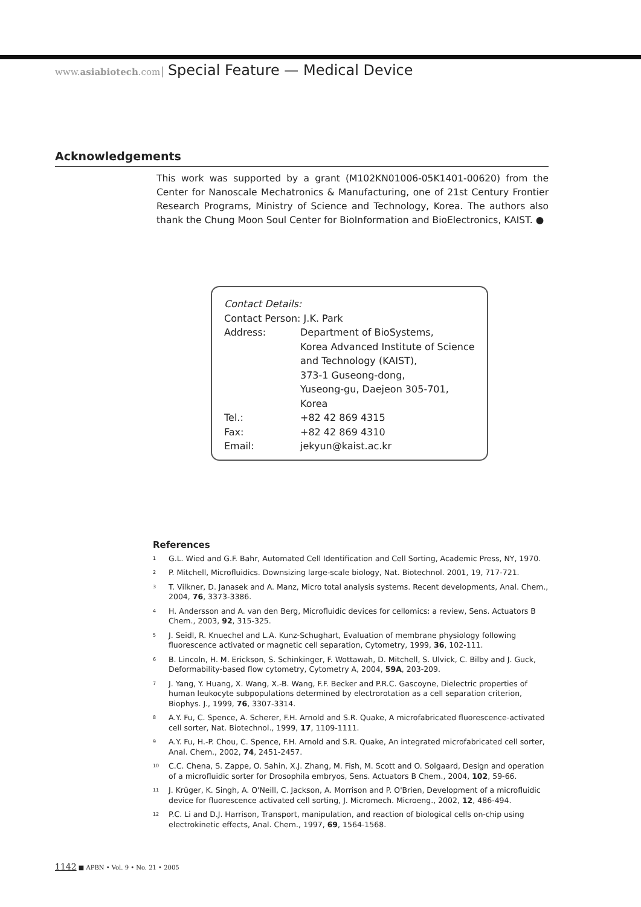www.asiabiotech.com Special Feature — Medical Device
Acknowledgements
This work was supported by a grant (M102KN01006-05K1401-00620) from the Center for Nanoscale Mechatronics & Manufacturing, one of 21st Century Frontier Research Programs, Ministry of Science and Technology, Korea. The authors also thank the Chung Moon Soul Center for BioInformation and BioElectronics, KAIST. ●
Contact Details:
Contact Person: J.K. Park
| Address: | Department of BioSystems, Korea Advanced Institute of Science and Technology (KAIST), 373-1 Guseong-dong, Yuseong-gu, Daejeon 305-701, Korea |
| Tel.: | +82 42 869 4315 |
| Fax: | +82 42 869 4310 |
| Email: | jekyun@kaist.ac.kr |
References
<sup>1</sup> G.L. Wied and G.F. Bahr, Automated Cell Identification and Cell Sorting, Academic Press, NY, 1970.
<sup>2</sup> P. Mitchell, Microfluidics. Downsizing large-scale biology, Nat. Biotechnol. 2001, 19, 717-721.
<sup>3</sup> T. Vilkner, D. Janasek and A. Manz, Micro total analysis systems. Recent developments, Anal. Chem., 2004, 76, 3373-3386.
<sup>4</sup> H. Andersson and A. van den Berg, Microfluidic devices for cellomics: a review, Sens. Actuators B Chem., 2003, 92, 315-325.
<sup>5</sup> J. Seidl, R. Knuechel and L.A. Kunz-Schughart, Evaluation of membrane physiology following fluorescence activated or magnetic cell separation, Cytometry, 1999, 36, 102-111.
<sup>6</sup> B. Lincoln, H. M. Erickson, S. Schinkinger, F. Wottawah, D. Mitchell, S. Ulvick, C. Bilby and J. Guck, Deformability-based flow cytometry, Cytometry A, 2004, 59A, 203-209.
<sup>7</sup> J. Yang, Y. Huang, X. Wang, X.-B. Wang, F.F. Becker and P.R.C. Gascoyne, Dielectric properties of human leukocyte subpopulations determined by electrorotation as a cell separation criterion, Biophys. J., 1999, 76, 3307-3314.
<sup>8</sup> A.Y. Fu, C. Spence, A. Scherer, F.H. Arnold and S.R. Quake, A microfabricated fluorescence-activated cell sorter, Nat. Biotechnol., 1999, 17, 1109-1111.
<sup>9</sup> A.Y. Fu, H.-P. Chou, C. Spence, F.H. Arnold and S.R. Quake, An integrated microfabricated cell sorter, Anal. Chem., 2002, 74, 2451-2457.
<sup>10</sup> C.C. Chena, S. Zappe, O. Sahin, X.J. Zhang, M. Fish, M. Scott and O. Solgaard, Design and operation of a microfluidic sorter for Drosophila embryos, Sens. Actuators B Chem., 2004, 102, 59-66.
<sup>11</sup> J. Krüger, K. Singh, A. O'Neill, C. Jackson, A. Morrison and P. O'Brien, Development of a microfluidic device for fluorescence activated cell sorting, J. Micromech. Microeng., 2002, 12, 486-494.
<sup>12</sup> P.C. Li and D.J. Harrison, Transport, manipulation, and reaction of biological cells on-chip using electrokinetic effects, Anal. Chem., 1997, 69, 1564-1568.
1142 ■ APBN • Vol. 9 • No. 21 • 2005